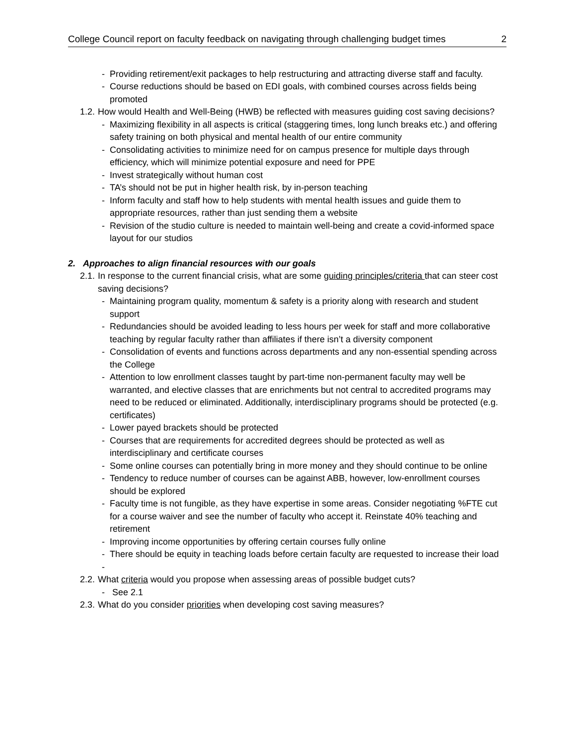College Council report on faculty feedback on navigating through challenging budget times 2
- Providing retirement/exit packages to help restructuring and attracting diverse staff and faculty.
- Course reductions should be based on EDI goals, with combined courses across fields being promoted
1.2. How would Health and Well-Being (HWB) be reflected with measures guiding cost saving decisions?
- Maximizing flexibility in all aspects is critical (staggering times, long lunch breaks etc.) and offering safety training on both physical and mental health of our entire community
- Consolidating activities to minimize need for on campus presence for multiple days through efficiency, which will minimize potential exposure and need for PPE
- Invest strategically without human cost
- TA’s should not be put in higher health risk, by in-person teaching
- Inform faculty and staff how to help students with mental health issues and guide them to appropriate resources, rather than just sending them a website
- Revision of the studio culture is needed to maintain well-being and create a covid-informed space layout for our studios
2. Approaches to align financial resources with our goals
2.1. In response to the current financial crisis, what are some guiding principles/criteria that can steer cost saving decisions?
- Maintaining program quality, momentum & safety is a priority along with research and student support
- Redundancies should be avoided leading to less hours per week for staff and more collaborative teaching by regular faculty rather than affiliates if there isn’t a diversity component
- Consolidation of events and functions across departments and any non-essential spending across the College
- Attention to low enrollment classes taught by part-time non-permanent faculty may well be warranted, and elective classes that are enrichments but not central to accredited programs may need to be reduced or eliminated. Additionally, interdisciplinary programs should be protected (e.g. certificates)
- Lower payed brackets should be protected
- Courses that are requirements for accredited degrees should be protected as well as interdisciplinary and certificate courses
- Some online courses can potentially bring in more money and they should continue to be online
- Tendency to reduce number of courses can be against ABB, however, low-enrollment courses should be explored
- Faculty time is not fungible, as they have expertise in some areas. Consider negotiating %FTE cut for a course waiver and see the number of faculty who accept it. Reinstate 40% teaching and retirement
- Improving income opportunities by offering certain courses fully online
- There should be equity in teaching loads before certain faculty are requested to increase their load
-
2.2. What criteria would you propose when assessing areas of possible budget cuts?
- See 2.1
2.3. What do you consider priorities when developing cost saving measures?